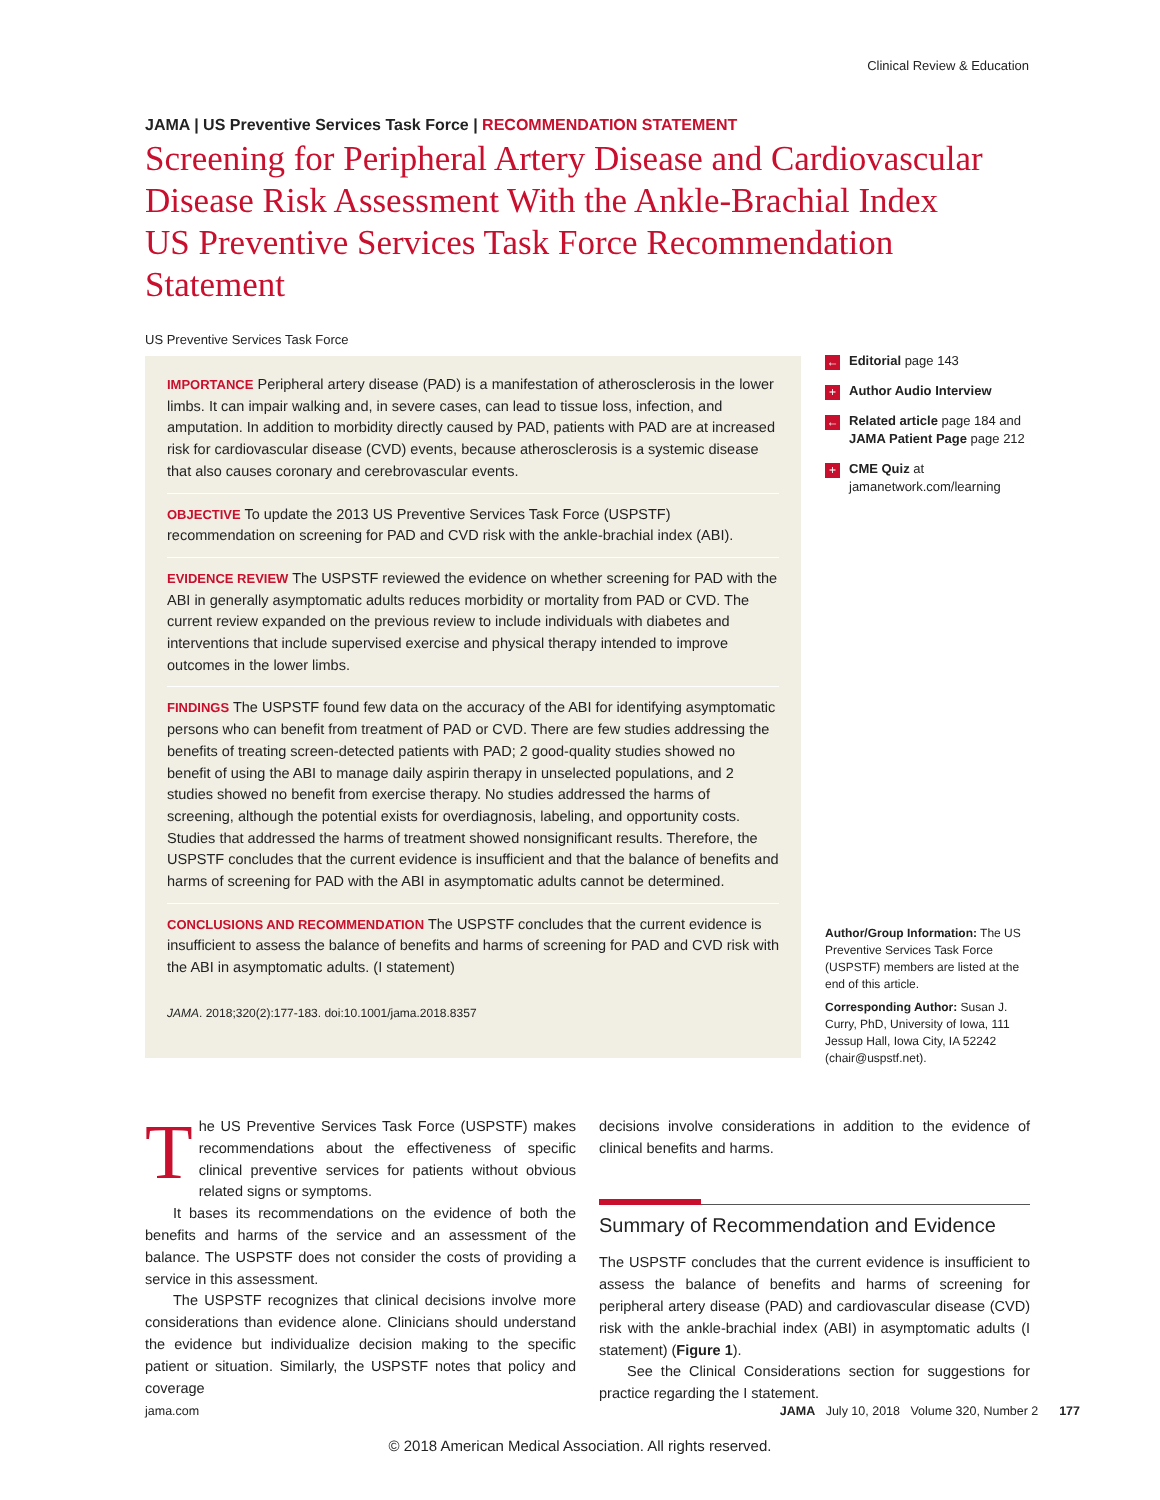Clinical Review & Education
JAMA | US Preventive Services Task Force | RECOMMENDATION STATEMENT
Screening for Peripheral Artery Disease and Cardiovascular Disease Risk Assessment With the Ankle-Brachial Index
US Preventive Services Task Force Recommendation Statement
US Preventive Services Task Force
IMPORTANCE Peripheral artery disease (PAD) is a manifestation of atherosclerosis in the lower limbs. It can impair walking and, in severe cases, can lead to tissue loss, infection, and amputation. In addition to morbidity directly caused by PAD, patients with PAD are at increased risk for cardiovascular disease (CVD) events, because atherosclerosis is a systemic disease that also causes coronary and cerebrovascular events.
OBJECTIVE To update the 2013 US Preventive Services Task Force (USPSTF) recommendation on screening for PAD and CVD risk with the ankle-brachial index (ABI).
EVIDENCE REVIEW The USPSTF reviewed the evidence on whether screening for PAD with the ABI in generally asymptomatic adults reduces morbidity or mortality from PAD or CVD. The current review expanded on the previous review to include individuals with diabetes and interventions that include supervised exercise and physical therapy intended to improve outcomes in the lower limbs.
FINDINGS The USPSTF found few data on the accuracy of the ABI for identifying asymptomatic persons who can benefit from treatment of PAD or CVD. There are few studies addressing the benefits of treating screen-detected patients with PAD; 2 good-quality studies showed no benefit of using the ABI to manage daily aspirin therapy in unselected populations, and 2 studies showed no benefit from exercise therapy. No studies addressed the harms of screening, although the potential exists for overdiagnosis, labeling, and opportunity costs. Studies that addressed the harms of treatment showed nonsignificant results. Therefore, the USPSTF concludes that the current evidence is insufficient and that the balance of benefits and harms of screening for PAD with the ABI in asymptomatic adults cannot be determined.
CONCLUSIONS AND RECOMMENDATION The USPSTF concludes that the current evidence is insufficient to assess the balance of benefits and harms of screening for PAD and CVD risk with the ABI in asymptomatic adults. (I statement)
JAMA. 2018;320(2):177-183. doi:10.1001/jama.2018.8357
← Editorial page 143
+ Author Audio Interview
← Related article page 184 and JAMA Patient Page page 212
+ CME Quiz at jamanetwork.com/learning
Author/Group Information: The US Preventive Services Task Force (USPSTF) members are listed at the end of this article.
Corresponding Author: Susan J. Curry, PhD, University of Iowa, 111 Jessup Hall, Iowa City, IA 52242 (chair@uspstf.net).
The US Preventive Services Task Force (USPSTF) makes recommendations about the effectiveness of specific clinical preventive services for patients without obvious related signs or symptoms.
It bases its recommendations on the evidence of both the benefits and harms of the service and an assessment of the balance. The USPSTF does not consider the costs of providing a service in this assessment.
The USPSTF recognizes that clinical decisions involve more considerations than evidence alone. Clinicians should understand the evidence but individualize decision making to the specific patient or situation. Similarly, the USPSTF notes that policy and coverage
decisions involve considerations in addition to the evidence of clinical benefits and harms.
Summary of Recommendation and Evidence
The USPSTF concludes that the current evidence is insufficient to assess the balance of benefits and harms of screening for peripheral artery disease (PAD) and cardiovascular disease (CVD) risk with the ankle-brachial index (ABI) in asymptomatic adults (I statement) (Figure 1).
See the Clinical Considerations section for suggestions for practice regarding the I statement.
jama.com JAMA July 10, 2018 Volume 320, Number 2 177
© 2018 American Medical Association. All rights reserved.